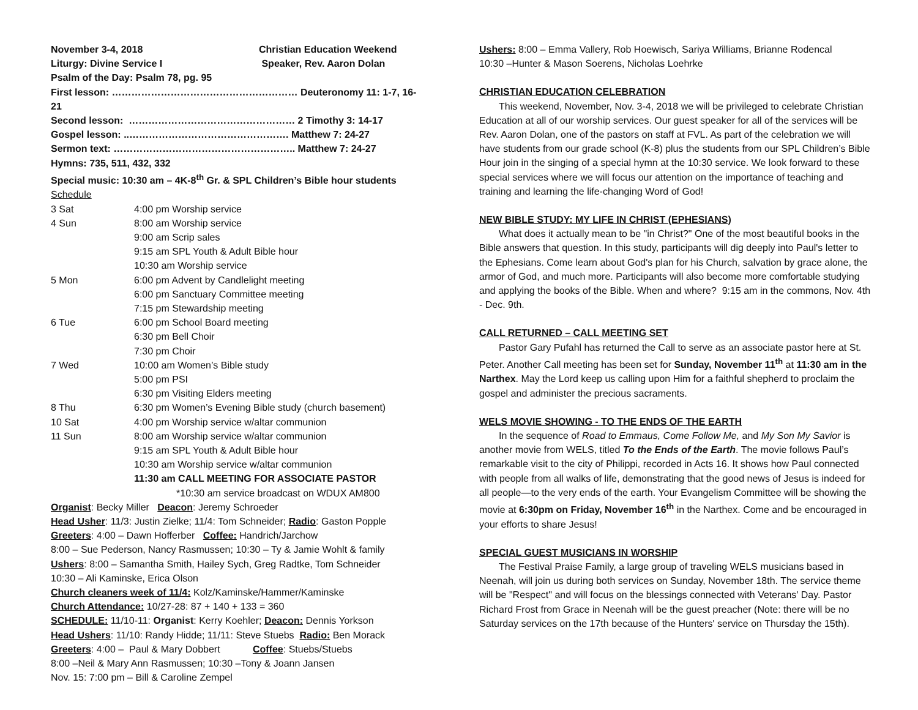November 3-4, 2018 Christian Education Weekend
Liturgy: Divine Service I Speaker, Rev. Aaron Dolan
Psalm of the Day: Psalm 78, pg. 95
First lesson: ………………………………………………… Deuteronomy 11: 1-7, 16-21
Second lesson: …………………………………………… 2 Timothy 3: 14-17
Gospel lesson: ..…………………………………………. Matthew 7: 24-27
Sermon text: ……………………………………………….. Matthew 7: 24-27
Hymns: 735, 511, 432, 332
Special music: 10:30 am – 4K-8<sup>th</sup> Gr. & SPL Children’s Bible hour students
Schedule
| 3 Sat | 4:00 pm Worship service |
| 4 Sun | 8:00 am Worship service |
| | 9:00 am Scrip sales |
| | 9:15 am SPL Youth & Adult Bible hour |
| | 10:30 am Worship service |
| 5 Mon | 6:00 pm Advent by Candlelight meeting |
| | 6:00 pm Sanctuary Committee meeting |
| | 7:15 pm Stewardship meeting |
| 6 Tue | 6:00 pm School Board meeting |
| | 6:30 pm Bell Choir |
| | 7:30 pm Choir |
| 7 Wed | 10:00 am Women’s Bible study |
| | 5:00 pm PSI |
| | 6:30 pm Visiting Elders meeting |
| 8 Thu | 6:30 pm Women’s Evening Bible study (church basement) |
| 10 Sat | 4:00 pm Worship service w/altar communion |
| 11 Sun | 8:00 am Worship service w/altar communion |
| | 9:15 am SPL Youth & Adult Bible hour |
| | 10:30 am Worship service w/altar communion |
| | 11:30 am CALL MEETING FOR ASSOCIATE PASTOR |
*10:30 am service broadcast on WDUX AM800
Organist: Becky Miller Deacon: Jeremy Schroeder
Head Usher: 11/3: Justin Zielke; 11/4: Tom Schneider; Radio: Gaston Popple
Greeters: 4:00 – Dawn Hofferber Coffee: Handrich/Jarchow
8:00 – Sue Pederson, Nancy Rasmussen; 10:30 – Ty & Jamie Wohlt & family
Ushers: 8:00 – Samantha Smith, Hailey Sych, Greg Radtke, Tom Schneider
10:30 – Ali Kaminske, Erica Olson
Church cleaners week of 11/4: Kolz/Kaminske/Hammer/Kaminske
Church Attendance: 10/27-28: 87 + 140 + 133 = 360
SCHEDULE: 11/10-11: Organist: Kerry Koehler; Deacon: Dennis Yorkson
Head Ushers: 11/10: Randy Hidde; 11/11: Steve Stuebs Radio: Ben Morack
Greeters: 4:00 – Paul & Mary Dobbert Coffee: Stuebs/Stuebs
8:00 –Neil & Mary Ann Rasmussen; 10:30 –Tony & Joann Jansen
Nov. 15: 7:00 pm – Bill & Caroline Zempel
Ushers: 8:00 – Emma Vallery, Rob Hoewisch, Sariya Williams, Brianne Rodencal
10:30 –Hunter & Mason Soerens, Nicholas Loehrke
CHRISTIAN EDUCATION CELEBRATION
This weekend, November, Nov. 3-4, 2018 we will be privileged to celebrate Christian Education at all of our worship services. Our guest speaker for all of the services will be Rev. Aaron Dolan, one of the pastors on staff at FVL. As part of the celebration we will have students from our grade school (K-8) plus the students from our SPL Children’s Bible Hour join in the singing of a special hymn at the 10:30 service. We look forward to these special services where we will focus our attention on the importance of teaching and training and learning the life-changing Word of God!
NEW BIBLE STUDY: MY LIFE IN CHRIST (EPHESIANS)
What does it actually mean to be "in Christ?" One of the most beautiful books in the Bible answers that question. In this study, participants will dig deeply into Paul's letter to the Ephesians. Come learn about God's plan for his Church, salvation by grace alone, the armor of God, and much more. Participants will also become more comfortable studying and applying the books of the Bible. When and where? 9:15 am in the commons, Nov. 4th - Dec. 9th.
CALL RETURNED – CALL MEETING SET
Pastor Gary Pufahl has returned the Call to serve as an associate pastor here at St. Peter. Another Call meeting has been set for Sunday, November 11<sup>th</sup> at 11:30 am in the Narthex. May the Lord keep us calling upon Him for a faithful shepherd to proclaim the gospel and administer the precious sacraments.
WELS MOVIE SHOWING - TO THE ENDS OF THE EARTH
In the sequence of Road to Emmaus, Come Follow Me, and My Son My Savior is another movie from WELS, titled To the Ends of the Earth. The movie follows Paul’s remarkable visit to the city of Philippi, recorded in Acts 16. It shows how Paul connected with people from all walks of life, demonstrating that the good news of Jesus is indeed for all people—to the very ends of the earth. Your Evangelism Committee will be showing the movie at 6:30pm on Friday, November 16<sup>th</sup> in the Narthex. Come and be encouraged in your efforts to share Jesus!
SPECIAL GUEST MUSICIANS IN WORSHIP
The Festival Praise Family, a large group of traveling WELS musicians based in Neenah, will join us during both services on Sunday, November 18th. The service theme will be "Respect" and will focus on the blessings connected with Veterans' Day. Pastor Richard Frost from Grace in Neenah will be the guest preacher (Note: there will be no Saturday services on the 17th because of the Hunters' service on Thursday the 15th).